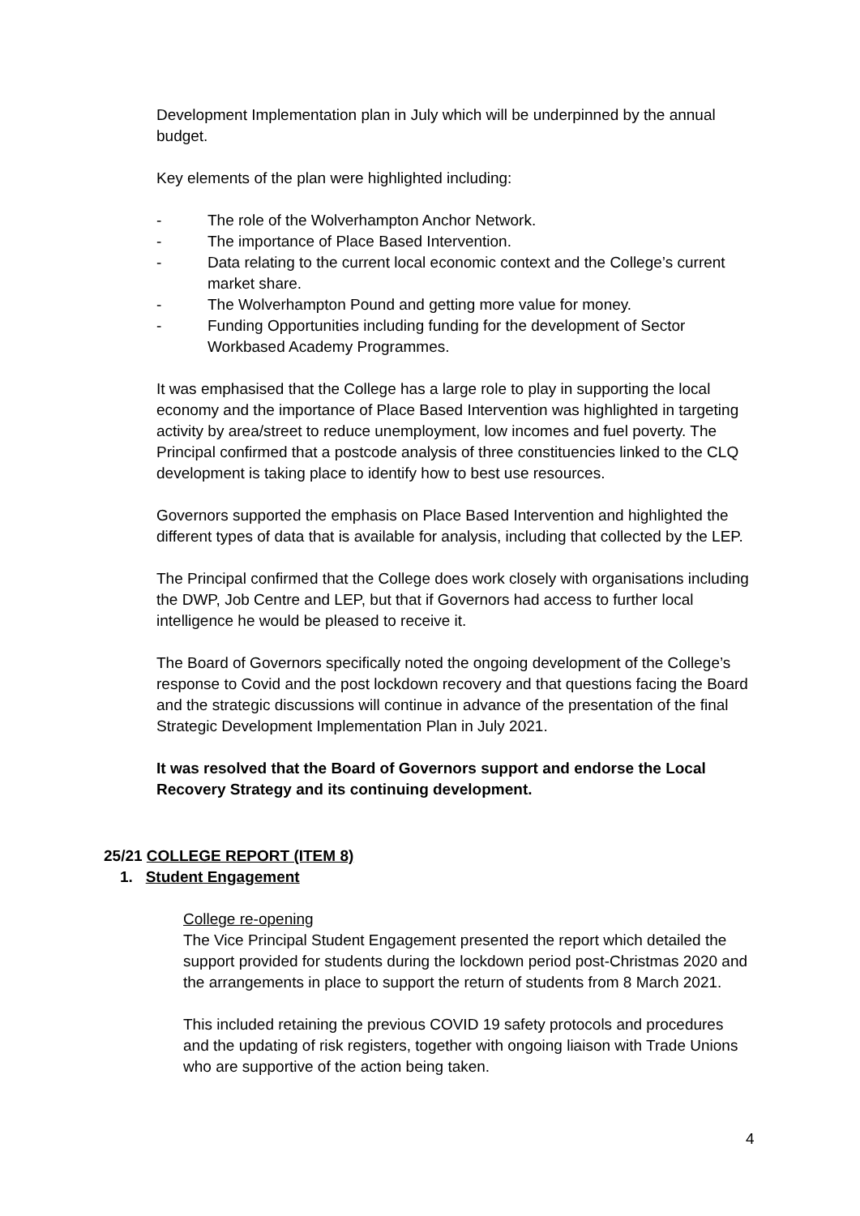Development Implementation plan in July which will be underpinned by the annual budget.
Key elements of the plan were highlighted including:
- The role of the Wolverhampton Anchor Network.
- The importance of Place Based Intervention.
- Data relating to the current local economic context and the College’s current market share.
- The Wolverhampton Pound and getting more value for money.
- Funding Opportunities including funding for the development of Sector Workbased Academy Programmes.
It was emphasised that the College has a large role to play in supporting the local economy and the importance of Place Based Intervention was highlighted in targeting activity by area/street to reduce unemployment, low incomes and fuel poverty. The Principal confirmed that a postcode analysis of three constituencies linked to the CLQ development is taking place to identify how to best use resources.
Governors supported the emphasis on Place Based Intervention and highlighted the different types of data that is available for analysis, including that collected by the LEP.
The Principal confirmed that the College does work closely with organisations including the DWP, Job Centre and LEP, but that if Governors had access to further local intelligence he would be pleased to receive it.
The Board of Governors specifically noted the ongoing development of the College’s response to Covid and the post lockdown recovery and that questions facing the Board and the strategic discussions will continue in advance of the presentation of the final Strategic Development Implementation Plan in July 2021.
It was resolved that the Board of Governors support and endorse the Local Recovery Strategy and its continuing development.
25/21 COLLEGE REPORT (ITEM 8)
1. Student Engagement
College re-opening
The Vice Principal Student Engagement presented the report which detailed the support provided for students during the lockdown period post-Christmas 2020 and the arrangements in place to support the return of students from 8 March 2021.
This included retaining the previous COVID 19 safety protocols and procedures and the updating of risk registers, together with ongoing liaison with Trade Unions who are supportive of the action being taken.
4